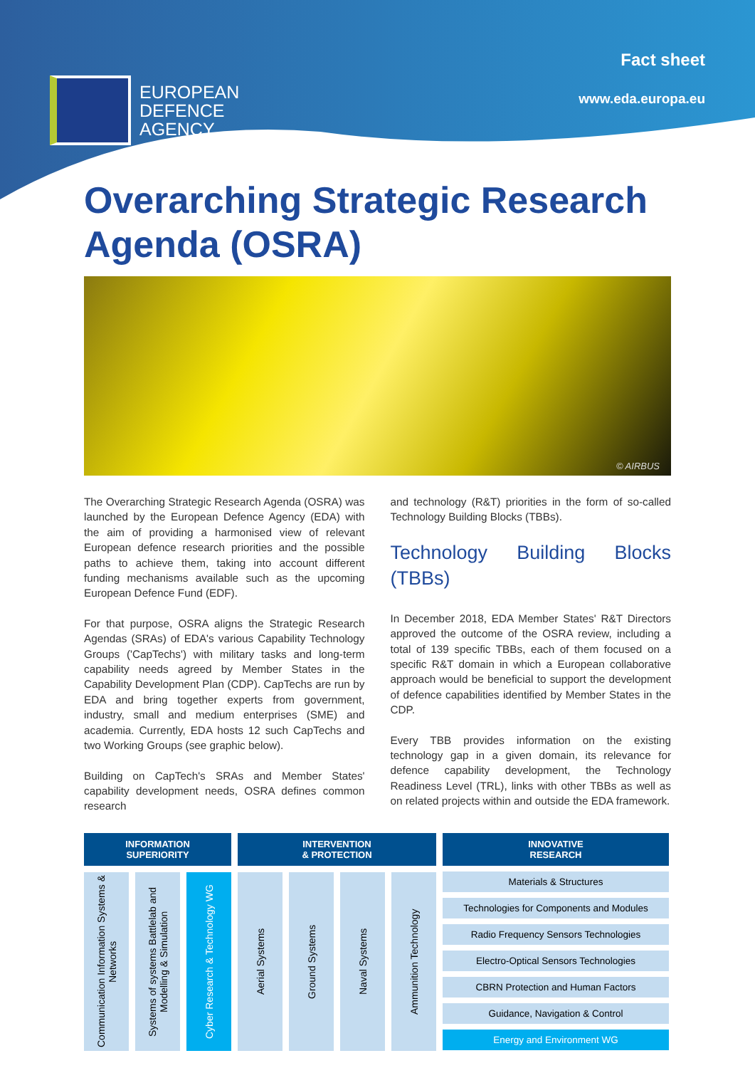EUROPEAN
DEFENCE
AGENCY
Fact sheet
www.eda.europa.eu
Overarching Strategic Research Agenda (OSRA)
© AIRBUS
The Overarching Strategic Research Agenda (OSRA) was launched by the European Defence Agency (EDA) with the aim of providing a harmonised view of relevant European defence research priorities and the possible paths to achieve them, taking into account different funding mechanisms available such as the upcoming European Defence Fund (EDF).
For that purpose, OSRA aligns the Strategic Research Agendas (SRAs) of EDA's various Capability Technology Groups ('CapTechs') with military tasks and long-term capability needs agreed by Member States in the Capability Development Plan (CDP). CapTechs are run by EDA and bring together experts from government, industry, small and medium enterprises (SME) and academia. Currently, EDA hosts 12 such CapTechs and two Working Groups (see graphic below).
Building on CapTech's SRAs and Member States' capability development needs, OSRA defines common research
and technology (R&T) priorities in the form of so-called Technology Building Blocks (TBBs).
Technology Building Blocks (TBBs)
In December 2018, EDA Member States' R&T Directors approved the outcome of the OSRA review, including a total of 139 specific TBBs, each of them focused on a specific R&T domain in which a European collaborative approach would be beneficial to support the development of defence capabilities identified by Member States in the CDP.
Every TBB provides information on the existing technology gap in a given domain, its relevance for defence capability development, the Technology Readiness Level (TRL), links with other TBBs as well as on related projects within and outside the EDA framework.
INFORMATION
SUPERIORITY
Communication Information Systems & Networks
Systems of systems Battlelab and Modelling & Simulation
Cyber Research & Technology WG
INTERVENTION
& PROTECTION
Aerial Systems
Ground Systems
Naval Systems
Ammunition Technology
INNOVATIVE
RESEARCH
Materials & Structures
Technologies for Components and Modules
Radio Frequency Sensors Technologies
Electro-Optical Sensors Technologies
CBRN Protection and Human Factors
Guidance, Navigation & Control
Energy and Environment WG